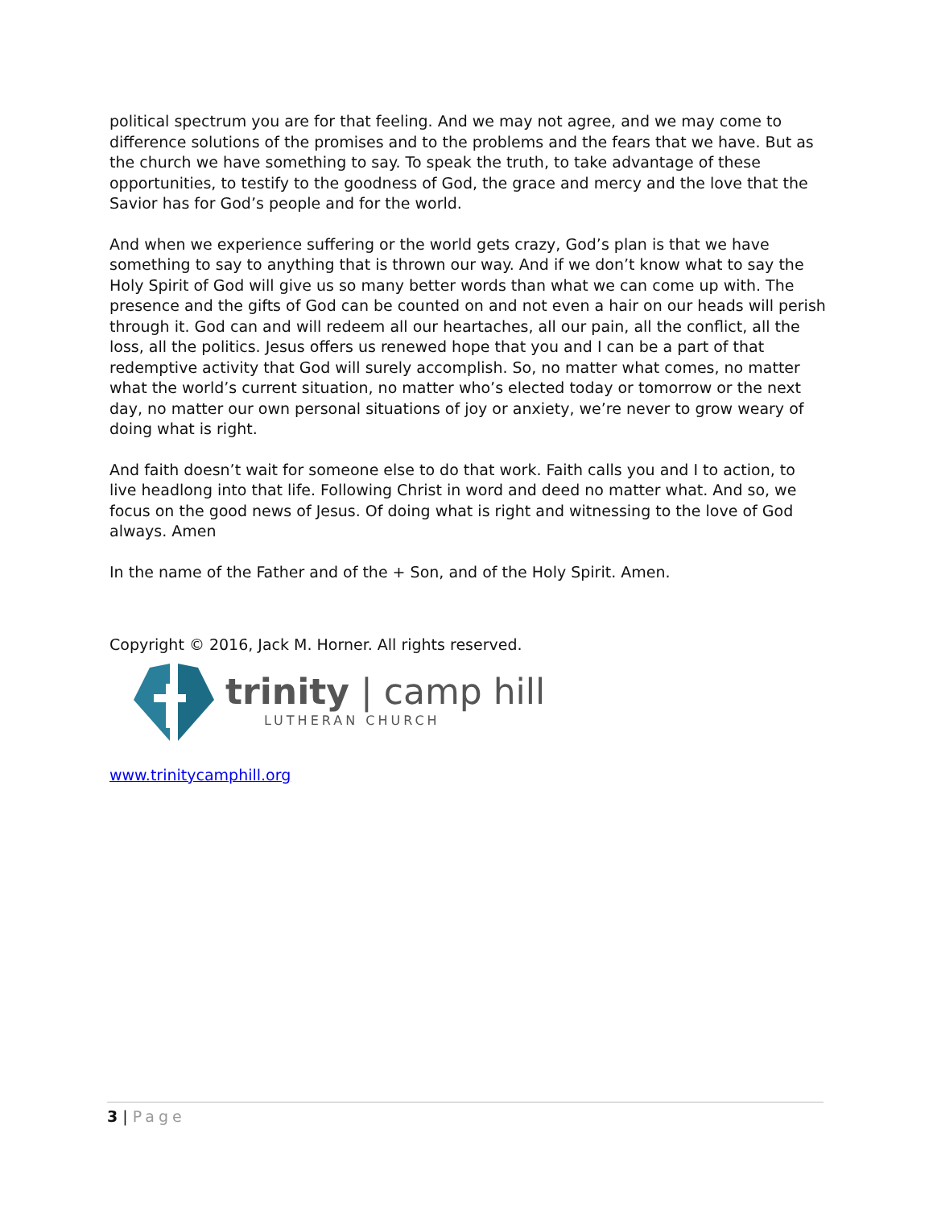political spectrum you are for that feeling. And we may not agree, and we may come to difference solutions of the promises and to the problems and the fears that we have. But as the church we have something to say. To speak the truth, to take advantage of these opportunities, to testify to the goodness of God, the grace and mercy and the love that the Savior has for God’s people and for the world.
And when we experience suffering or the world gets crazy, God’s plan is that we have something to say to anything that is thrown our way. And if we don’t know what to say the Holy Spirit of God will give us so many better words than what we can come up with. The presence and the gifts of God can be counted on and not even a hair on our heads will perish through it. God can and will redeem all our heartaches, all our pain, all the conflict, all the loss, all the politics. Jesus offers us renewed hope that you and I can be a part of that redemptive activity that God will surely accomplish. So, no matter what comes, no matter what the world’s current situation, no matter who’s elected today or tomorrow or the next day, no matter our own personal situations of joy or anxiety, we’re never to grow weary of doing what is right.
And faith doesn’t wait for someone else to do that work. Faith calls you and I to action, to live headlong into that life. Following Christ in word and deed no matter what. And so, we focus on the good news of Jesus. Of doing what is right and witnessing to the love of God always. Amen
In the name of the Father and of the + Son, and of the Holy Spirit. Amen.
Copyright © 2016, Jack M. Horner. All rights reserved.
trinity | camp hill
LUTHERAN CHURCH
www.trinitycamphill.org
3 | Page